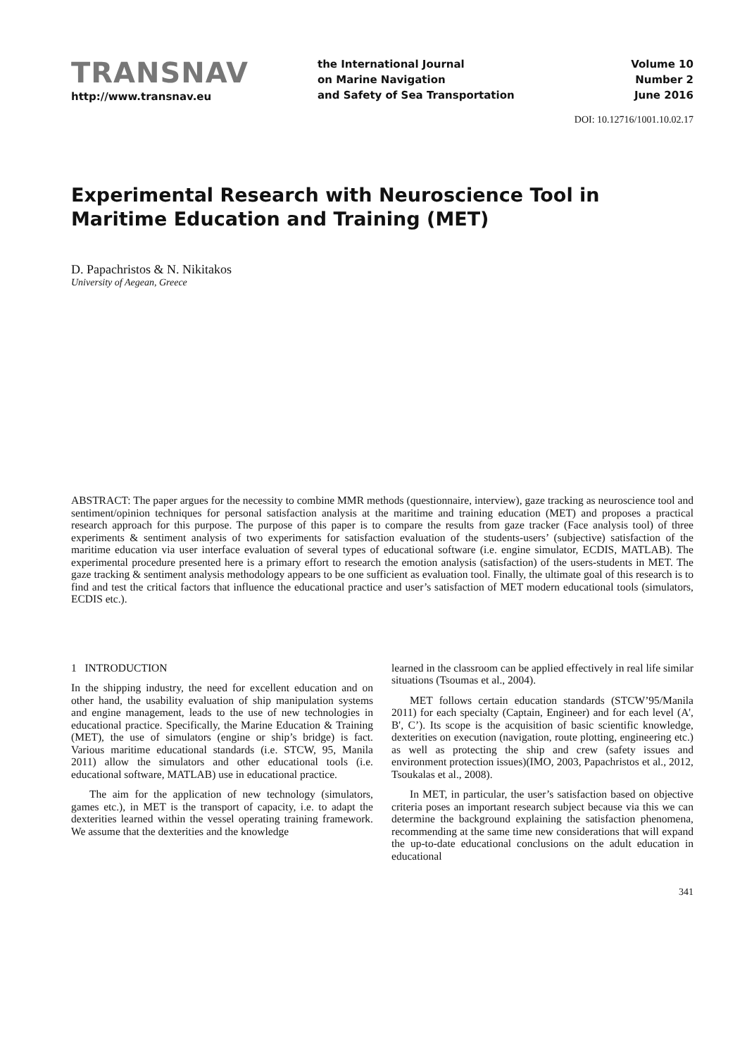TRANSNAV
http://www.transnav.eu
the International Journal
on Marine Navigation
and Safety of Sea Transportation
Volume 10
Number 2
June 2016
DOI: 10.12716/1001.10.02.17
Experimental Research with Neuroscience Tool in Maritime Education and Training (MET)
D. Papachristos & N. Nikitakos
University of Aegean, Greece
ABSTRACT: The paper argues for the necessity to combine MMR methods (questionnaire, interview), gaze tracking as neuroscience tool and sentiment/opinion techniques for personal satisfaction analysis at the maritime and training education (MET) and proposes a practical research approach for this purpose. The purpose of this paper is to compare the results from gaze tracker (Face analysis tool) of three experiments & sentiment analysis of two experiments for satisfaction evaluation of the students-users’ (subjective) satisfaction of the maritime education via user interface evaluation of several types of educational software (i.e. engine simulator, ECDIS, MATLAB). The experimental procedure presented here is a primary effort to research the emotion analysis (satisfaction) of the users-students in MET. The gaze tracking & sentiment analysis methodology appears to be one sufficient as evaluation tool. Finally, the ultimate goal of this research is to find and test the critical factors that influence the educational practice and user’s satisfaction of MET modern educational tools (simulators, ECDIS etc.).
1 INTRODUCTION
In the shipping industry, the need for excellent education and on other hand, the usability evaluation of ship manipulation systems and engine management, leads to the use of new technologies in educational practice. Specifically, the Marine Education & Training (MET), the use of simulators (engine or ship’s bridge) is fact. Various maritime educational standards (i.e. STCW, 95, Manila 2011) allow the simulators and other educational tools (i.e. educational software, MATLAB) use in educational practice.
The aim for the application of new technology (simulators, games etc.), in MET is the transport of capacity, i.e. to adapt the dexterities learned within the vessel operating training framework. We assume that the dexterities and the knowledge
learned in the classroom can be applied effectively in real life similar situations (Tsoumas et al., 2004).
MET follows certain education standards (STCW’95/Manila 2011) for each specialty (Captain, Engineer) and for each level (A', B', C’). Its scope is the acquisition of basic scientific knowledge, dexterities on execution (navigation, route plotting, engineering etc.) as well as protecting the ship and crew (safety issues and environment protection issues)(IMO, 2003, Papachristos et al., 2012, Tsoukalas et al., 2008).
In MET, in particular, the user’s satisfaction based on objective criteria poses an important research subject because via this we can determine the background explaining the satisfaction phenomena, recommending at the same time new considerations that will expand the up-to-date educational conclusions on the adult education in educational
341